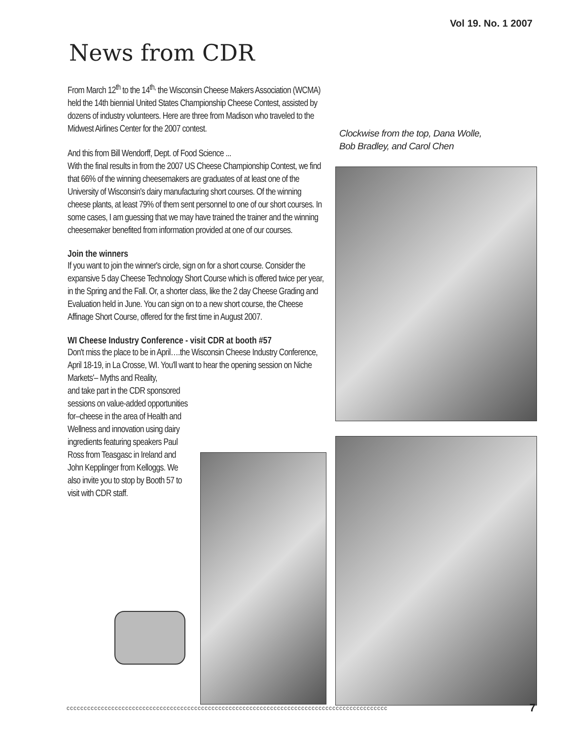Vol 19. No. 1 2007
News from CDR
From March 12<sup>th</sup> to the 14<sup>th,</sup> the Wisconsin Cheese Makers Association (WCMA) held the 14th biennial United States Championship Cheese Contest, assisted by dozens of industry volunteers. Here are three from Madison who traveled to the Midwest Airlines Center for the 2007 contest.
And this from Bill Wendorff, Dept. of Food Science ...
With the final results in from the 2007 US Cheese Championship Contest, we find that 66% of the winning cheesemakers are graduates of at least one of the University of Wisconsin's dairy manufacturing short courses. Of the winning cheese plants, at least 79% of them sent personnel to one of our short courses. In some cases, I am guessing that we may have trained the trainer and the winning cheesemaker benefited from information provided at one of our courses.
Join the winners
If you want to join the winner's circle, sign on for a short course. Consider the expansive 5 day Cheese Technology Short Course which is offered twice per year, in the Spring and the Fall. Or, a shorter class, like the 2 day Cheese Grading and Evaluation held in June. You can sign on to a new short course, the Cheese Affinage Short Course, offered for the first time in August 2007.
WI Cheese Industry Conference - visit CDR at booth #57
Don't miss the place to be in April….the Wisconsin Cheese Industry Conference, April 18-19, in La Crosse, WI. You'll want to hear the opening session on Niche Markets'– Myths and Reality,
and take part in the CDR sponsored sessions on value-added opportunities for–cheese in the area of Health and Wellness and innovation using dairy ingredients featuring speakers Paul Ross from Teasgasc in Ireland and John Kepplinger from Kelloggs. We also invite you to stop by Booth 57 to visit with CDR staff.
Clockwise from the top, Dana Wolle,
Bob Bradley, and Carol Chen
ccccccccccccccccccccccccccccccccccccccccccccccccccccccccccccccccccccccccccccccccccccccccccccc 7